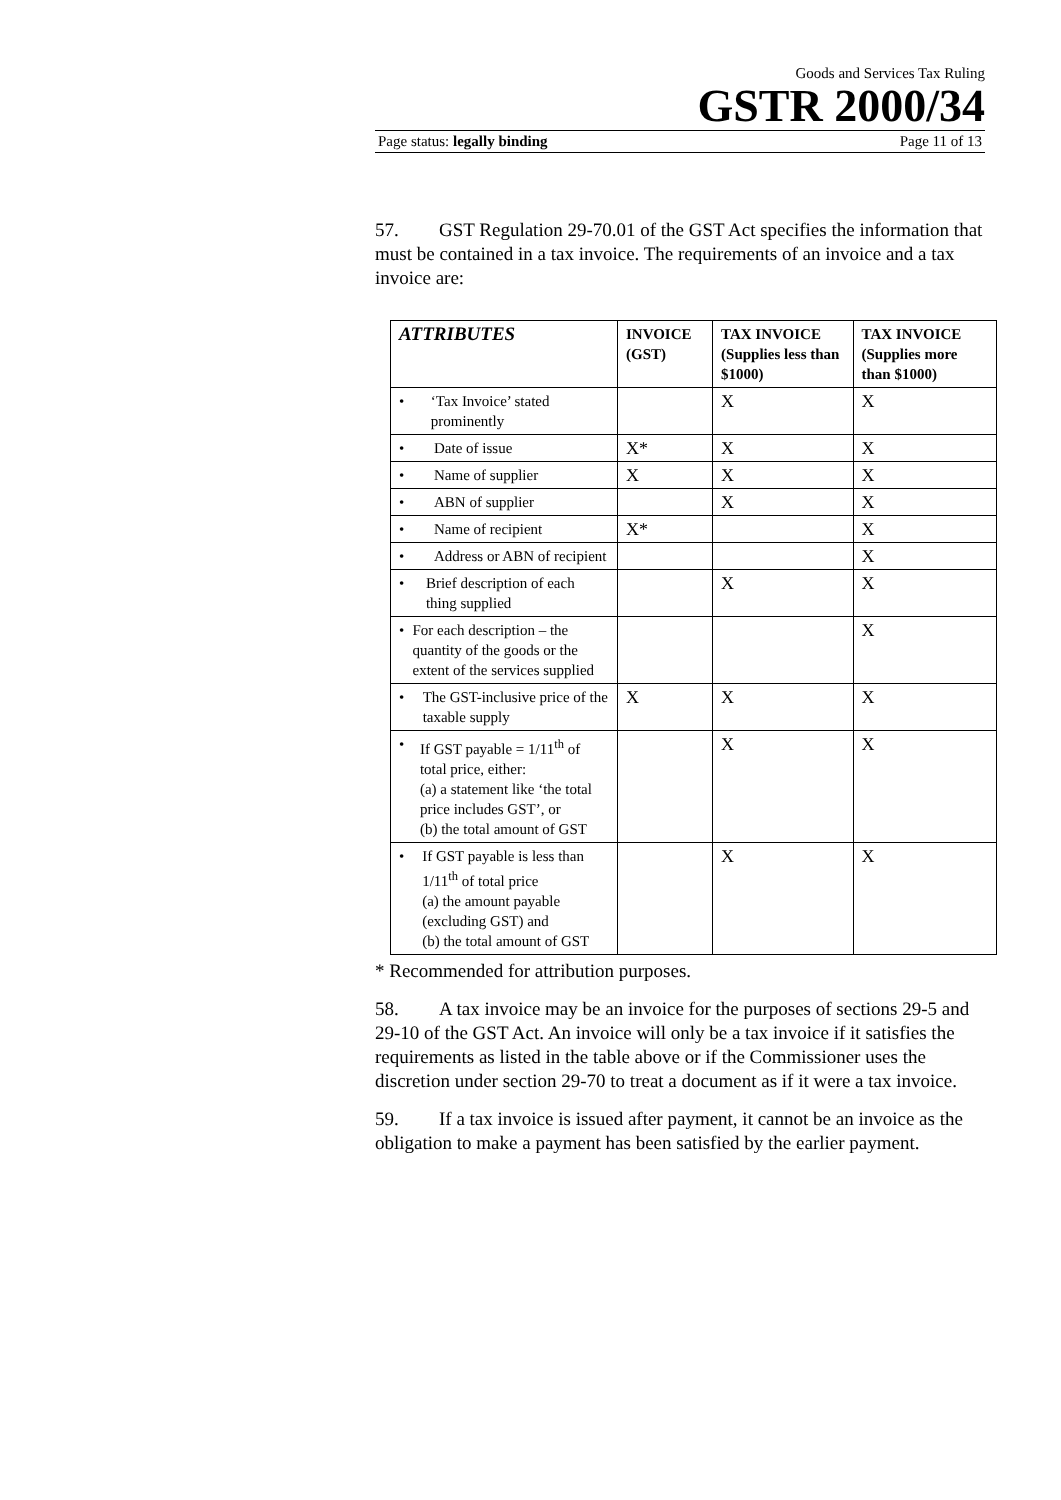Goods and Services Tax Ruling
GSTR 2000/34
Page status: legally binding Page 11 of 13
57. GST Regulation 29-70.01 of the GST Act specifies the information that must be contained in a tax invoice. The requirements of an invoice and a tax invoice are:
| ATTRIBUTES | INVOICE (GST) | TAX INVOICE (Supplies less than $1000) | TAX INVOICE (Supplies more than $1000) |
| --- | --- | --- | --- |
| • ‘Tax Invoice’ stated prominently | | X | X |
| • Date of issue | X* | X | X |
| • Name of supplier | X | X | X |
| • ABN of supplier | | X | X |
| • Name of recipient | X* | | X |
| • Address or ABN of recipient | | | X |
| • Brief description of each thing supplied | | X | X |
| • For each description – the quantity of the goods or the extent of the services supplied | | | X |
| • The GST-inclusive price of the taxable supply | X | X | X |
| • If GST payable = 1/11<sup>th</sup> of total price, either: (a) a statement like ‘the total price includes GST’, or (b) the total amount of GST | | X | X |
| • If GST payable is less than 1/11<sup>th</sup> of total price (a) the amount payable (excluding GST) and (b) the total amount of GST | | X | X |
* Recommended for attribution purposes.
58. A tax invoice may be an invoice for the purposes of sections 29-5 and 29-10 of the GST Act. An invoice will only be a tax invoice if it satisfies the requirements as listed in the table above or if the Commissioner uses the discretion under section 29-70 to treat a document as if it were a tax invoice.
59. If a tax invoice is issued after payment, it cannot be an invoice as the obligation to make a payment has been satisfied by the earlier payment.